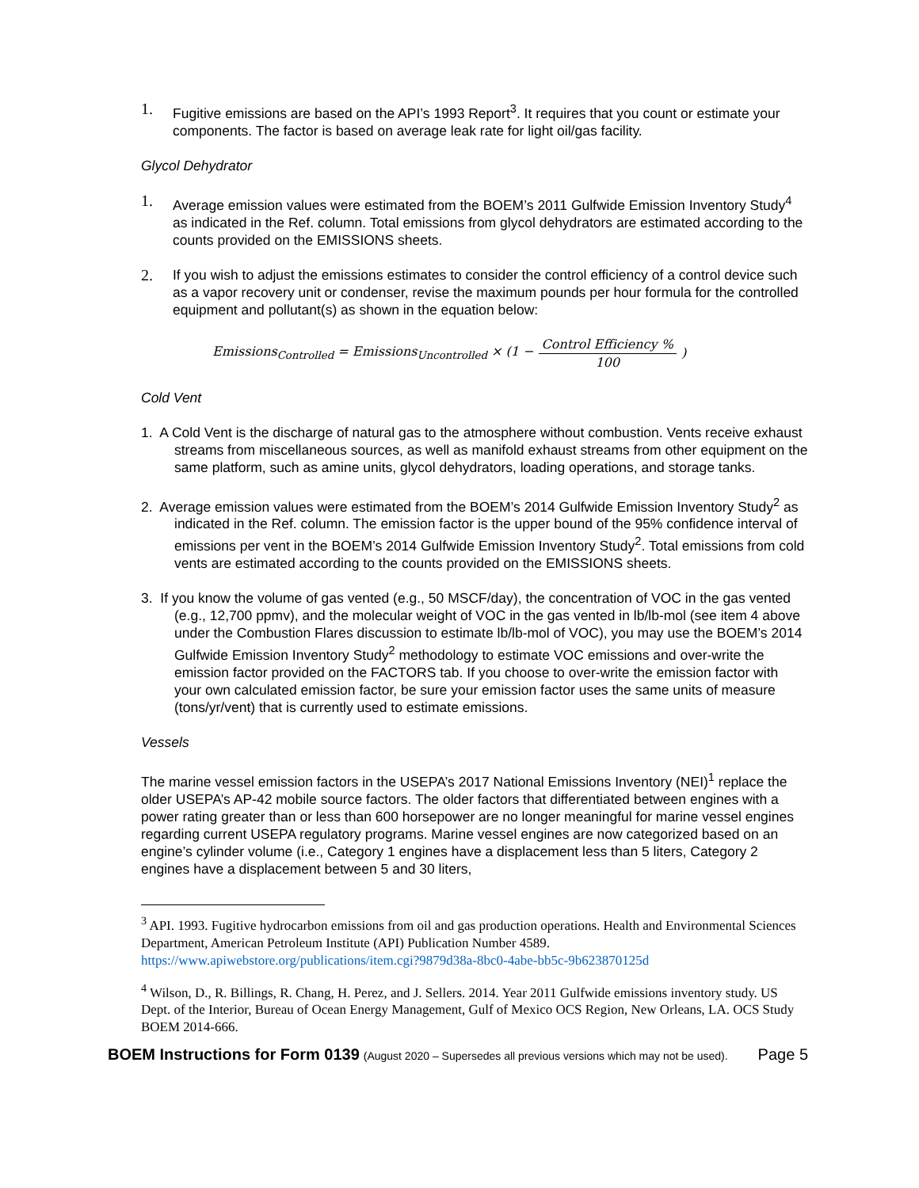1. Fugitive emissions are based on the API’s 1993 Report<sup>3</sup>. It requires that you count or estimate your components. The factor is based on average leak rate for light oil/gas facility.
Glycol Dehydrator
1. Average emission values were estimated from the BOEM’s 2011 Gulfwide Emission Inventory Study<sup>4</sup> as indicated in the Ref. column. Total emissions from glycol dehydrators are estimated according to the counts provided on the EMISSIONS sheets.
2. If you wish to adjust the emissions estimates to consider the control efficiency of a control device such as a vapor recovery unit or condenser, revise the maximum pounds per hour formula for the controlled equipment and pollutant(s) as shown in the equation below:
Emissions<sub>Controlled</sub> = Emissions<sub>Uncontrolled</sub> × (1 − Control Efficiency % 100)
Cold Vent
1. A Cold Vent is the discharge of natural gas to the atmosphere without combustion. Vents receive exhaust streams from miscellaneous sources, as well as manifold exhaust streams from other equipment on the same platform, such as amine units, glycol dehydrators, loading operations, and storage tanks.
2. Average emission values were estimated from the BOEM’s 2014 Gulfwide Emission Inventory Study<sup>2</sup> as indicated in the Ref. column. The emission factor is the upper bound of the 95% confidence interval of emissions per vent in the BOEM’s 2014 Gulfwide Emission Inventory Study<sup>2</sup>. Total emissions from cold vents are estimated according to the counts provided on the EMISSIONS sheets.
3. If you know the volume of gas vented (e.g., 50 MSCF/day), the concentration of VOC in the gas vented (e.g., 12,700 ppmv), and the molecular weight of VOC in the gas vented in lb/lb-mol (see item 4 above under the Combustion Flares discussion to estimate lb/lb-mol of VOC), you may use the BOEM’s 2014 Gulfwide Emission Inventory Study<sup>2</sup> methodology to estimate VOC emissions and over-write the emission factor provided on the FACTORS tab. If you choose to over-write the emission factor with your own calculated emission factor, be sure your emission factor uses the same units of measure (tons/yr/vent) that is currently used to estimate emissions.
Vessels
The marine vessel emission factors in the USEPA’s 2017 National Emissions Inventory (NEI)<sup>1</sup> replace the older USEPA’s AP-42 mobile source factors. The older factors that differentiated between engines with a power rating greater than or less than 600 horsepower are no longer meaningful for marine vessel engines regarding current USEPA regulatory programs. Marine vessel engines are now categorized based on an engine’s cylinder volume (i.e., Category 1 engines have a displacement less than 5 liters, Category 2 engines have a displacement between 5 and 30 liters,
<sup>3</sup> API. 1993. Fugitive hydrocarbon emissions from oil and gas production operations. Health and Environmental Sciences Department, American Petroleum Institute (API) Publication Number 4589.
https://www.apiwebstore.org/publications/item.cgi?9879d38a-8bc0-4abe-bb5c-9b623870125d
<sup>4</sup> Wilson, D., R. Billings, R. Chang, H. Perez, and J. Sellers. 2014. Year 2011 Gulfwide emissions inventory study. US Dept. of the Interior, Bureau of Ocean Energy Management, Gulf of Mexico OCS Region, New Orleans, LA. OCS Study BOEM 2014-666.
BOEM Instructions for Form 0139 (August 2020 – Supersedes all previous versions which may not be used). Page 5